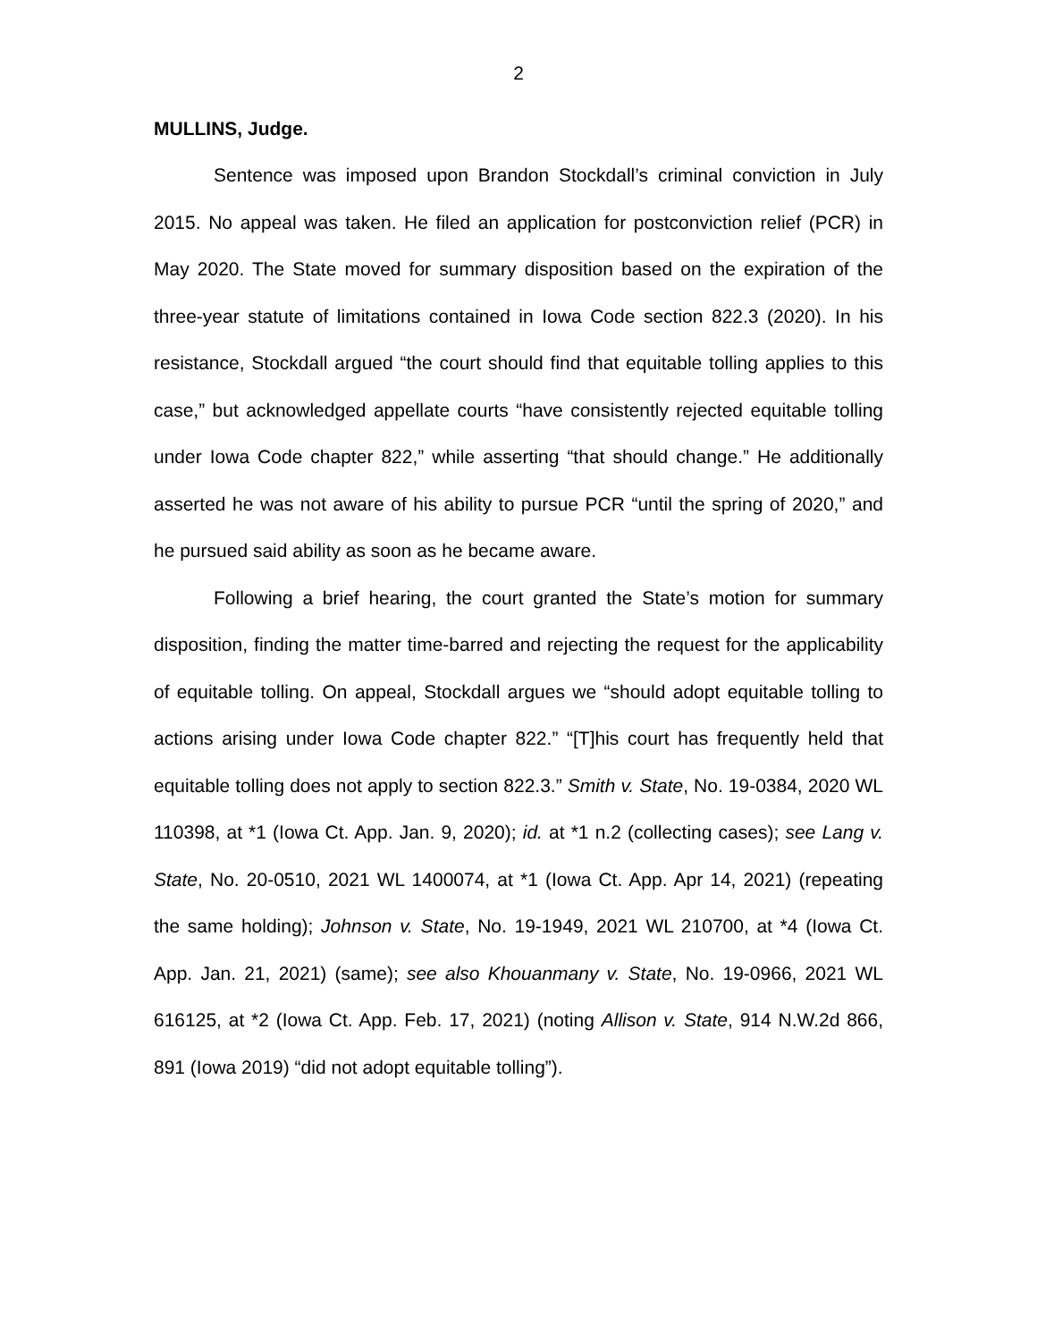2
MULLINS, Judge.
Sentence was imposed upon Brandon Stockdall’s criminal conviction in July 2015. No appeal was taken. He filed an application for postconviction relief (PCR) in May 2020. The State moved for summary disposition based on the expiration of the three-year statute of limitations contained in Iowa Code section 822.3 (2020). In his resistance, Stockdall argued “the court should find that equitable tolling applies to this case,” but acknowledged appellate courts “have consistently rejected equitable tolling under Iowa Code chapter 822,” while asserting “that should change.” He additionally asserted he was not aware of his ability to pursue PCR “until the spring of 2020,” and he pursued said ability as soon as he became aware.
Following a brief hearing, the court granted the State’s motion for summary disposition, finding the matter time-barred and rejecting the request for the applicability of equitable tolling. On appeal, Stockdall argues we “should adopt equitable tolling to actions arising under Iowa Code chapter 822.” “[T]his court has frequently held that equitable tolling does not apply to section 822.3.” Smith v. State, No. 19-0384, 2020 WL 110398, at *1 (Iowa Ct. App. Jan. 9, 2020); id. at *1 n.2 (collecting cases); see Lang v. State, No. 20-0510, 2021 WL 1400074, at *1 (Iowa Ct. App. Apr 14, 2021) (repeating the same holding); Johnson v. State, No. 19-1949, 2021 WL 210700, at *4 (Iowa Ct. App. Jan. 21, 2021) (same); see also Khouanmany v. State, No. 19-0966, 2021 WL 616125, at *2 (Iowa Ct. App. Feb. 17, 2021) (noting Allison v. State, 914 N.W.2d 866, 891 (Iowa 2019) “did not adopt equitable tolling”).